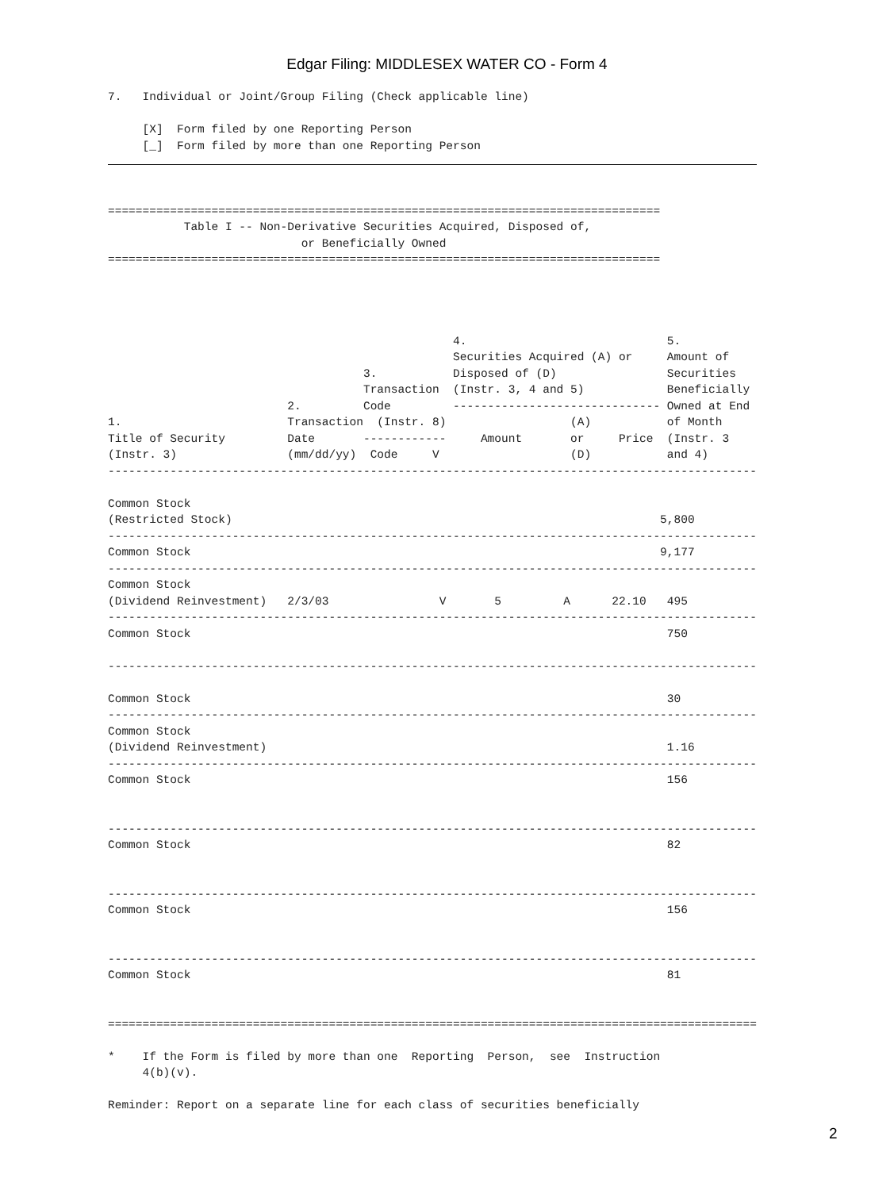Edgar Filing: MIDDLESEX WATER CO - Form 4
7.   Individual or Joint/Group Filing (Check applicable line)

     [X]  Form filed by one Reporting Person
     [_]  Form filed by more than one Reporting Person



================================================================================
           Table I -- Non-Derivative Securities Acquired, Disposed of,
                            or Beneficially Owned
================================================================================




                                                  4.                             5.
                                                  Securities Acquired (A) or     Amount of
                                     3.           Disposed of (D)                Securities
                                     Transaction  (Instr. 3, 4 and 5)            Beneficially
                          2.         Code         ------------------------------ Owned at End
1.                        Transaction  (Instr. 8)                  (A)           of Month
Title of Security         Date       ------------     Amount       or     Price  (Instr. 3
(Instr. 3)                (mm/dd/yy)  Code     V                   (D)           and 4)
----------------------------------------------------------------------------------------------

Common Stock
(Restricted Stock)                                                              5,800
----------------------------------------------------------------------------------------------
Common Stock                                                                    9,177
----------------------------------------------------------------------------------------------
Common Stock
(Dividend Reinvestment)   2/3/03                V       5         A      22.10   495
----------------------------------------------------------------------------------------------
Common Stock                                                                     750

----------------------------------------------------------------------------------------------

Common Stock                                                                     30
----------------------------------------------------------------------------------------------
Common Stock
(Dividend Reinvestment)                                                          1.16
----------------------------------------------------------------------------------------------
Common Stock                                                                     156


----------------------------------------------------------------------------------------------
Common Stock                                                                     82


----------------------------------------------------------------------------------------------
Common Stock                                                                     156


----------------------------------------------------------------------------------------------
Common Stock                                                                     81


==============================================================================================

*    If the Form is filed by more than one  Reporting  Person,  see  Instruction
     4(b)(v).

Reminder: Report on a separate line for each class of securities beneficially
2